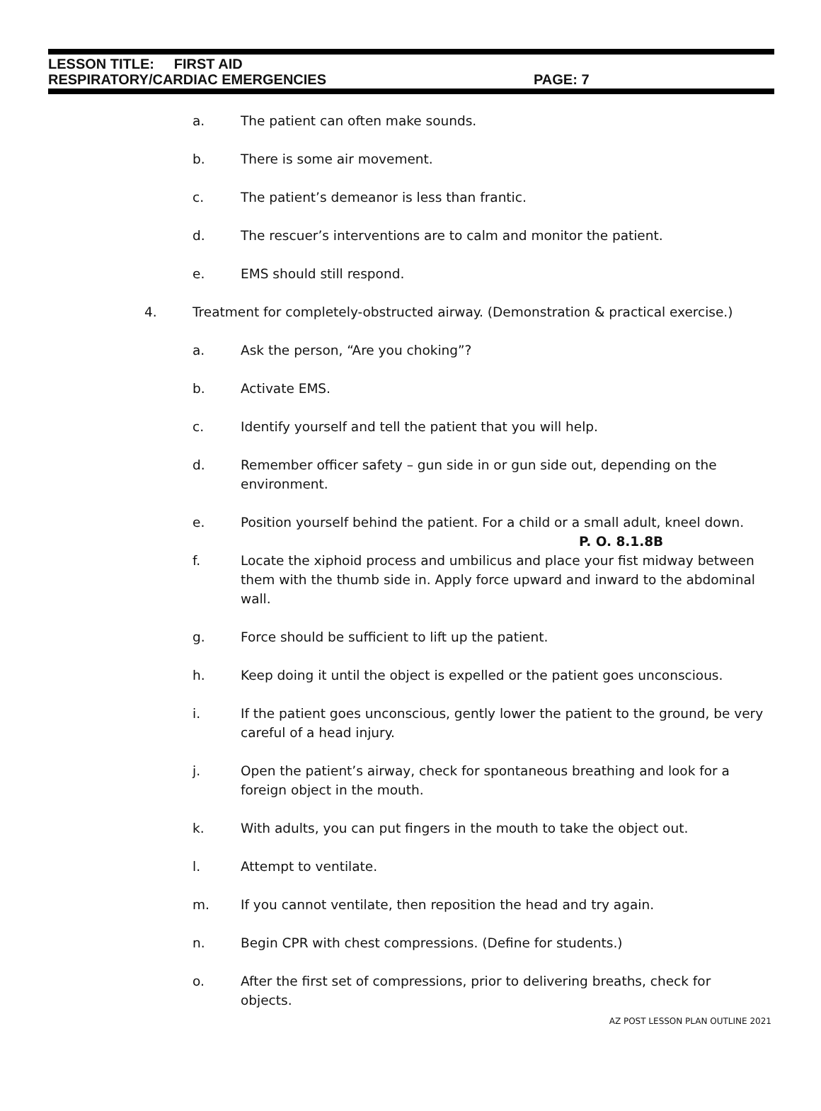LESSON TITLE: FIRST AID
RESPIRATORY/CARDIAC EMERGENCIES PAGE: 7
a. The patient can often make sounds.
b. There is some air movement.
c. The patient’s demeanor is less than frantic.
d. The rescuer’s interventions are to calm and monitor the patient.
e. EMS should still respond.
4. Treatment for completely-obstructed airway. (Demonstration & practical exercise.)
a. Ask the person, “Are you choking”?
b. Activate EMS.
c. Identify yourself and tell the patient that you will help.
d. Remember officer safety – gun side in or gun side out, depending on the environment.
e. Position yourself behind the patient. For a child or a small adult, kneel down.
P. O. 8.1.8B
f. Locate the xiphoid process and umbilicus and place your fist midway between them with the thumb side in. Apply force upward and inward to the abdominal wall.
g. Force should be sufficient to lift up the patient.
h. Keep doing it until the object is expelled or the patient goes unconscious.
i. If the patient goes unconscious, gently lower the patient to the ground, be very careful of a head injury.
j. Open the patient’s airway, check for spontaneous breathing and look for a foreign object in the mouth.
k. With adults, you can put fingers in the mouth to take the object out.
l. Attempt to ventilate.
m. If you cannot ventilate, then reposition the head and try again.
n. Begin CPR with chest compressions. (Define for students.)
o. After the first set of compressions, prior to delivering breaths, check for objects.
AZ POST LESSON PLAN OUTLINE 2021